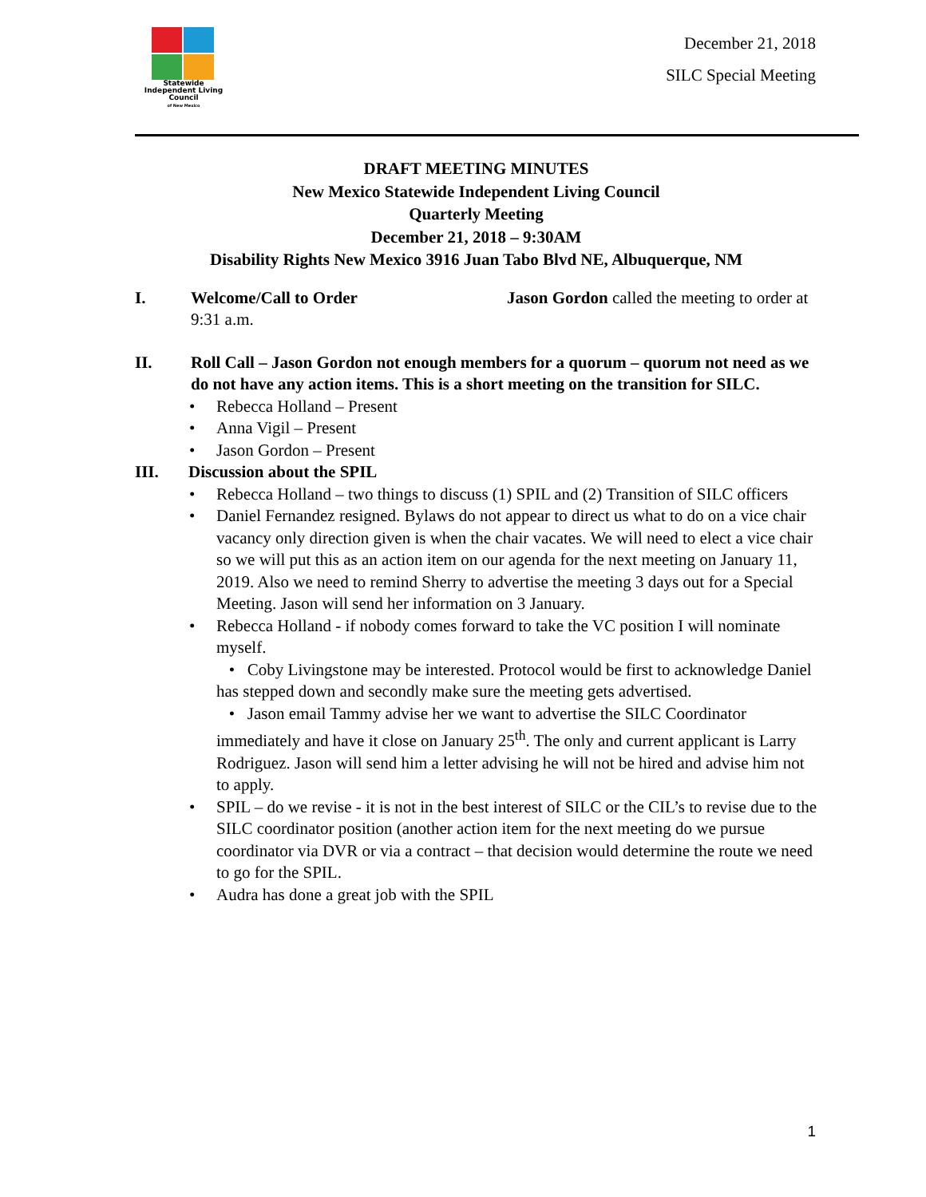Statewide
Independent Living
Council
of New Mexico
December 21, 2018
SILC Special Meeting
DRAFT MEETING MINUTES
New Mexico Statewide Independent Living Council
Quarterly Meeting
December 21, 2018 – 9:30AM
Disability Rights New Mexico 3916 Juan Tabo Blvd NE, Albuquerque, NM
I. Welcome/Call to Order Jason Gordon called the meeting to order at 9:31 a.m.
II. Roll Call – Jason Gordon not enough members for a quorum – quorum not need as we do not have any action items. This is a short meeting on the transition for SILC.
• Rebecca Holland – Present
• Anna Vigil – Present
• Jason Gordon – Present
III. Discussion about the SPIL
• Rebecca Holland – two things to discuss (1) SPIL and (2) Transition of SILC officers
• Daniel Fernandez resigned. Bylaws do not appear to direct us what to do on a vice chair vacancy only direction given is when the chair vacates. We will need to elect a vice chair so we will put this as an action item on our agenda for the next meeting on January 11, 2019. Also we need to remind Sherry to advertise the meeting 3 days out for a Special Meeting. Jason will send her information on 3 January.
• Rebecca Holland - if nobody comes forward to take the VC position I will nominate myself.
• Coby Livingstone may be interested. Protocol would be first to acknowledge Daniel has stepped down and secondly make sure the meeting gets advertised.
• Jason email Tammy advise her we want to advertise the SILC Coordinator immediately and have it close on January 25<sup>th</sup>. The only and current applicant is Larry Rodriguez. Jason will send him a letter advising he will not be hired and advise him not to apply.
• SPIL – do we revise - it is not in the best interest of SILC or the CIL’s to revise due to the SILC coordinator position (another action item for the next meeting do we pursue coordinator via DVR or via a contract – that decision would determine the route we need to go for the SPIL.
• Audra has done a great job with the SPIL
1